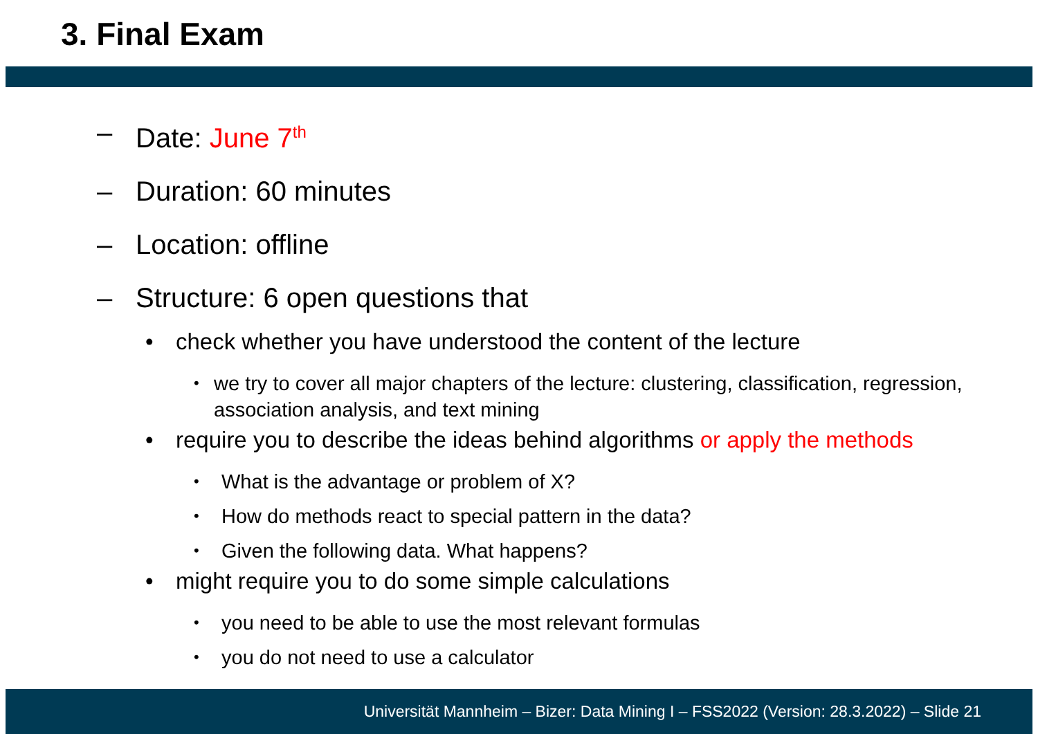3. Final Exam
– Date: June 7<sup>th</sup>
– Duration: 60 minutes
– Location: offline
– Structure: 6 open questions that
• check whether you have understood the content of the lecture
• we try to cover all major chapters of the lecture: clustering, classification, regression, association analysis, and text mining
• require you to describe the ideas behind algorithms or apply the methods
• What is the advantage or problem of X?
• How do methods react to special pattern in the data?
• Given the following data. What happens?
• might require you to do some simple calculations
• you need to be able to use the most relevant formulas
• you do not need to use a calculator
Universität Mannheim – Bizer: Data Mining I – FSS2022 (Version: 28.3.2022) – Slide 21